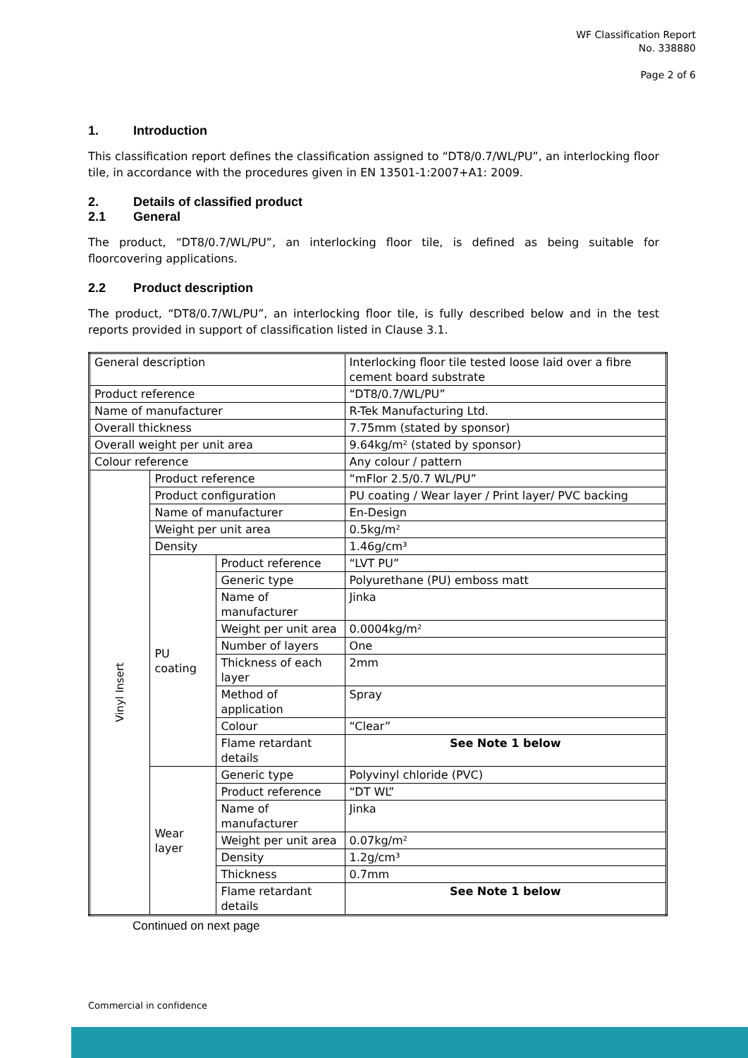WF Classification Report
No. 338880
Page 2 of 6
1. Introduction
This classification report defines the classification assigned to “DT8/0.7/WL/PU”, an interlocking floor tile, in accordance with the procedures given in EN 13501-1:2007+A1: 2009.
2. Details of classified product
2.1 General
The product, “DT8/0.7/WL/PU”, an interlocking floor tile, is defined as being suitable for floorcovering applications.
2.2 Product description
The product, “DT8/0.7/WL/PU”, an interlocking floor tile, is fully described below and in the test reports provided in support of classification listed in Clause 3.1.
| General description | | | Interlocking floor tile tested loose laid over a fibre cement board substrate |
| Product reference | | | “DT8/0.7/WL/PU” |
| Name of manufacturer | | | R-Tek Manufacturing Ltd. |
| Overall thickness | | | 7.75mm (stated by sponsor) |
| Overall weight per unit area | | | 9.64kg/m² (stated by sponsor) |
| Colour reference | | | Any colour / pattern |
| Vinyl Insert | Product reference | | “mFlor 2.5/0.7 WL/PU” |
| | Product configuration | | PU coating / Wear layer / Print layer/ PVC backing |
| | Name of manufacturer | | En-Design |
| | Weight per unit area | | 0.5kg/m² |
| | Density | | 1.46g/cm³ |
| | PU coating | Product reference | “LVT PU” |
| | | Generic type | Polyurethane (PU) emboss matt |
| | | Name of manufacturer | Jinka |
| | | Weight per unit area | 0.0004kg/m² |
| | | Number of layers | One |
| | | Thickness of each layer | 2mm |
| | | Method of application | Spray |
| | | Colour | “Clear” |
| | | Flame retardant details | See Note 1 below |
| | Wear layer | Generic type | Polyvinyl chloride (PVC) |
| | | Product reference | “DT WL” |
| | | Name of manufacturer | Jinka |
| | | Weight per unit area | 0.07kg/m² |
| | | Density | 1.2g/cm³ |
| | | Thickness | 0.7mm |
| | | Flame retardant details | See Note 1 below |
Continued on next page
Commercial in confidence